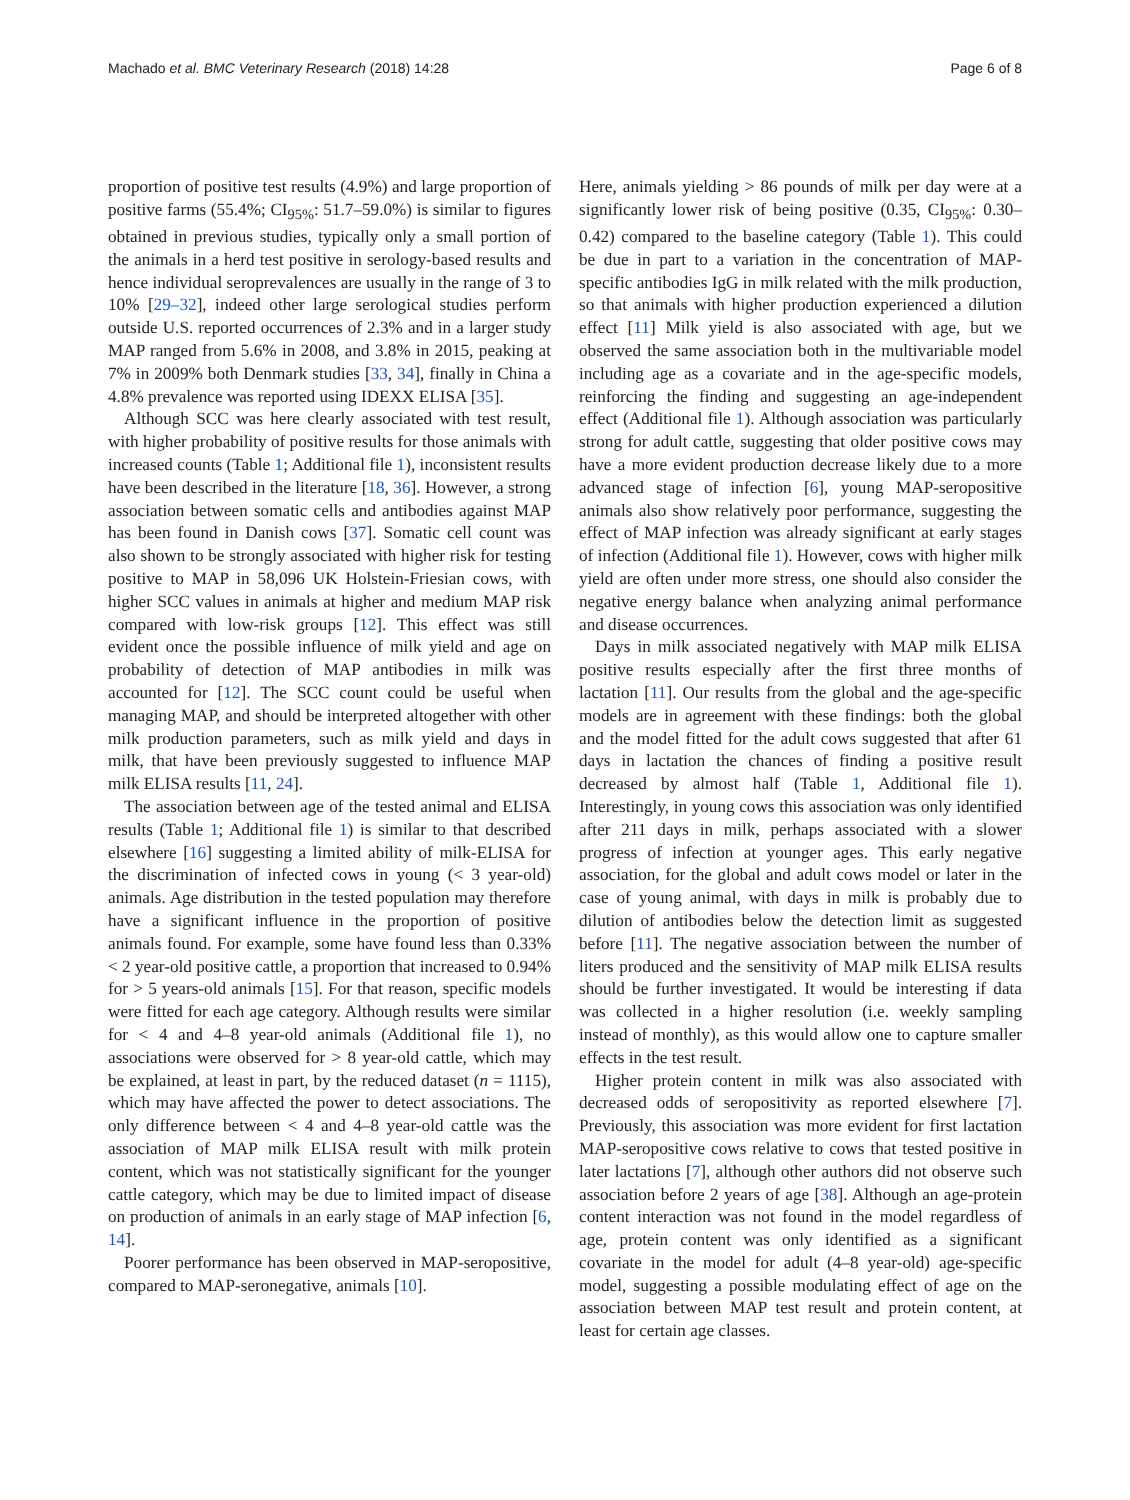Machado et al. BMC Veterinary Research (2018) 14:28 Page 6 of 8
proportion of positive test results (4.9%) and large proportion of positive farms (55.4%; CI<sub>95%</sub>: 51.7–59.0%) is similar to figures obtained in previous studies, typically only a small portion of the animals in a herd test positive in serology-based results and hence individual seroprevalences are usually in the range of 3 to 10% [29–32], indeed other large serological studies perform outside U.S. reported occurrences of 2.3% and in a larger study MAP ranged from 5.6% in 2008, and 3.8% in 2015, peaking at 7% in 2009% both Denmark studies [33, 34], finally in China a 4.8% prevalence was reported using IDEXX ELISA [35].
Although SCC was here clearly associated with test result, with higher probability of positive results for those animals with increased counts (Table 1; Additional file 1), inconsistent results have been described in the literature [18, 36]. However, a strong association between somatic cells and antibodies against MAP has been found in Danish cows [37]. Somatic cell count was also shown to be strongly associated with higher risk for testing positive to MAP in 58,096 UK Holstein-Friesian cows, with higher SCC values in animals at higher and medium MAP risk compared with low-risk groups [12]. This effect was still evident once the possible influence of milk yield and age on probability of detection of MAP antibodies in milk was accounted for [12]. The SCC count could be useful when managing MAP, and should be interpreted altogether with other milk production parameters, such as milk yield and days in milk, that have been previously suggested to influence MAP milk ELISA results [11, 24].
The association between age of the tested animal and ELISA results (Table 1; Additional file 1) is similar to that described elsewhere [16] suggesting a limited ability of milk-ELISA for the discrimination of infected cows in young (< 3 year-old) animals. Age distribution in the tested population may therefore have a significant influence in the proportion of positive animals found. For example, some have found less than 0.33% < 2 year-old positive cattle, a proportion that increased to 0.94% for > 5 years-old animals [15]. For that reason, specific models were fitted for each age category. Although results were similar for < 4 and 4–8 year-old animals (Additional file 1), no associations were observed for > 8 year-old cattle, which may be explained, at least in part, by the reduced dataset (n = 1115), which may have affected the power to detect associations. The only difference between < 4 and 4–8 year-old cattle was the association of MAP milk ELISA result with milk protein content, which was not statistically significant for the younger cattle category, which may be due to limited impact of disease on production of animals in an early stage of MAP infection [6, 14].
Poorer performance has been observed in MAP-seropositive, compared to MAP-seronegative, animals [10].
Here, animals yielding > 86 pounds of milk per day were at a significantly lower risk of being positive (0.35, CI<sub>95%</sub>: 0.30–0.42) compared to the baseline category (Table 1). This could be due in part to a variation in the concentration of MAP-specific antibodies IgG in milk related with the milk production, so that animals with higher production experienced a dilution effect [11] Milk yield is also associated with age, but we observed the same association both in the multivariable model including age as a covariate and in the age-specific models, reinforcing the finding and suggesting an age-independent effect (Additional file 1). Although association was particularly strong for adult cattle, suggesting that older positive cows may have a more evident production decrease likely due to a more advanced stage of infection [6], young MAP-seropositive animals also show relatively poor performance, suggesting the effect of MAP infection was already significant at early stages of infection (Additional file 1). However, cows with higher milk yield are often under more stress, one should also consider the negative energy balance when analyzing animal performance and disease occurrences.
Days in milk associated negatively with MAP milk ELISA positive results especially after the first three months of lactation [11]. Our results from the global and the age-specific models are in agreement with these findings: both the global and the model fitted for the adult cows suggested that after 61 days in lactation the chances of finding a positive result decreased by almost half (Table 1, Additional file 1). Interestingly, in young cows this association was only identified after 211 days in milk, perhaps associated with a slower progress of infection at younger ages. This early negative association, for the global and adult cows model or later in the case of young animal, with days in milk is probably due to dilution of antibodies below the detection limit as suggested before [11]. The negative association between the number of liters produced and the sensitivity of MAP milk ELISA results should be further investigated. It would be interesting if data was collected in a higher resolution (i.e. weekly sampling instead of monthly), as this would allow one to capture smaller effects in the test result.
Higher protein content in milk was also associated with decreased odds of seropositivity as reported elsewhere [7]. Previously, this association was more evident for first lactation MAP-seropositive cows relative to cows that tested positive in later lactations [7], although other authors did not observe such association before 2 years of age [38]. Although an age-protein content interaction was not found in the model regardless of age, protein content was only identified as a significant covariate in the model for adult (4–8 year-old) age-specific model, suggesting a possible modulating effect of age on the association between MAP test result and protein content, at least for certain age classes.